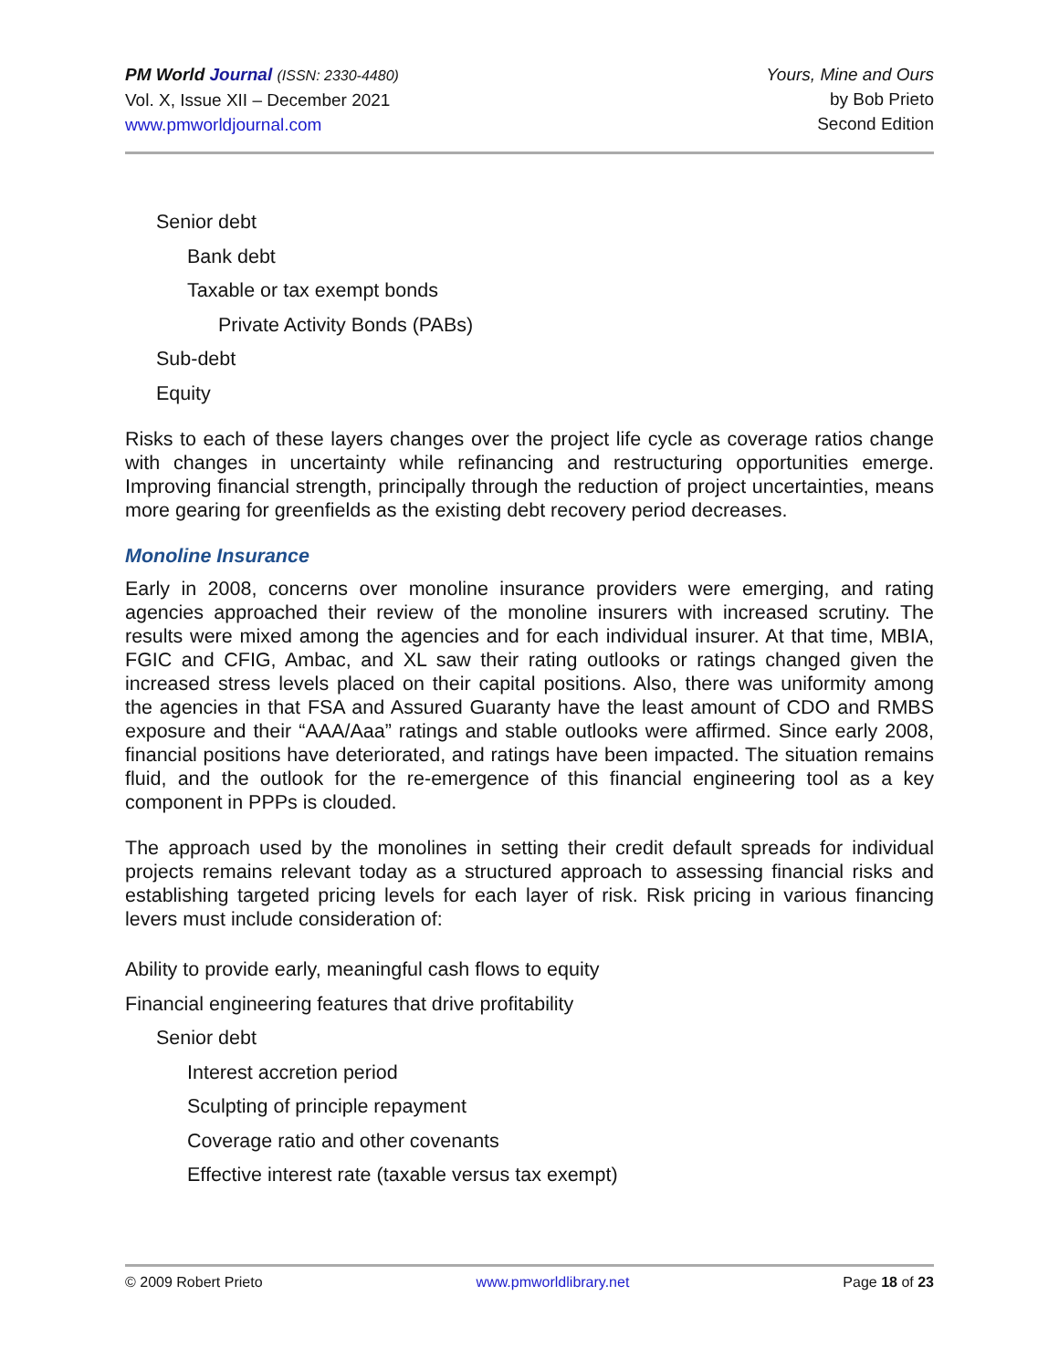PM World Journal (ISSN: 2330-4480)
Vol. X, Issue XII – December 2021
www.pmworldjournal.com
Yours, Mine and Ours
by Bob Prieto
Second Edition
Senior debt
Bank debt
Taxable or tax exempt bonds
Private Activity Bonds (PABs)
Sub-debt
Equity
Risks to each of these layers changes over the project life cycle as coverage ratios change with changes in uncertainty while refinancing and restructuring opportunities emerge. Improving financial strength, principally through the reduction of project uncertainties, means more gearing for greenfields as the existing debt recovery period decreases.
Monoline Insurance
Early in 2008, concerns over monoline insurance providers were emerging, and rating agencies approached their review of the monoline insurers with increased scrutiny. The results were mixed among the agencies and for each individual insurer. At that time, MBIA, FGIC and CFIG, Ambac, and XL saw their rating outlooks or ratings changed given the increased stress levels placed on their capital positions. Also, there was uniformity among the agencies in that FSA and Assured Guaranty have the least amount of CDO and RMBS exposure and their “AAA/Aaa” ratings and stable outlooks were affirmed. Since early 2008, financial positions have deteriorated, and ratings have been impacted. The situation remains fluid, and the outlook for the re-emergence of this financial engineering tool as a key component in PPPs is clouded.
The approach used by the monolines in setting their credit default spreads for individual projects remains relevant today as a structured approach to assessing financial risks and establishing targeted pricing levels for each layer of risk. Risk pricing in various financing levers must include consideration of:
Ability to provide early, meaningful cash flows to equity
Financial engineering features that drive profitability
Senior debt
Interest accretion period
Sculpting of principle repayment
Coverage ratio and other covenants
Effective interest rate (taxable versus tax exempt)
© 2009 Robert Prieto www.pmworldlibrary.net Page 18 of 23